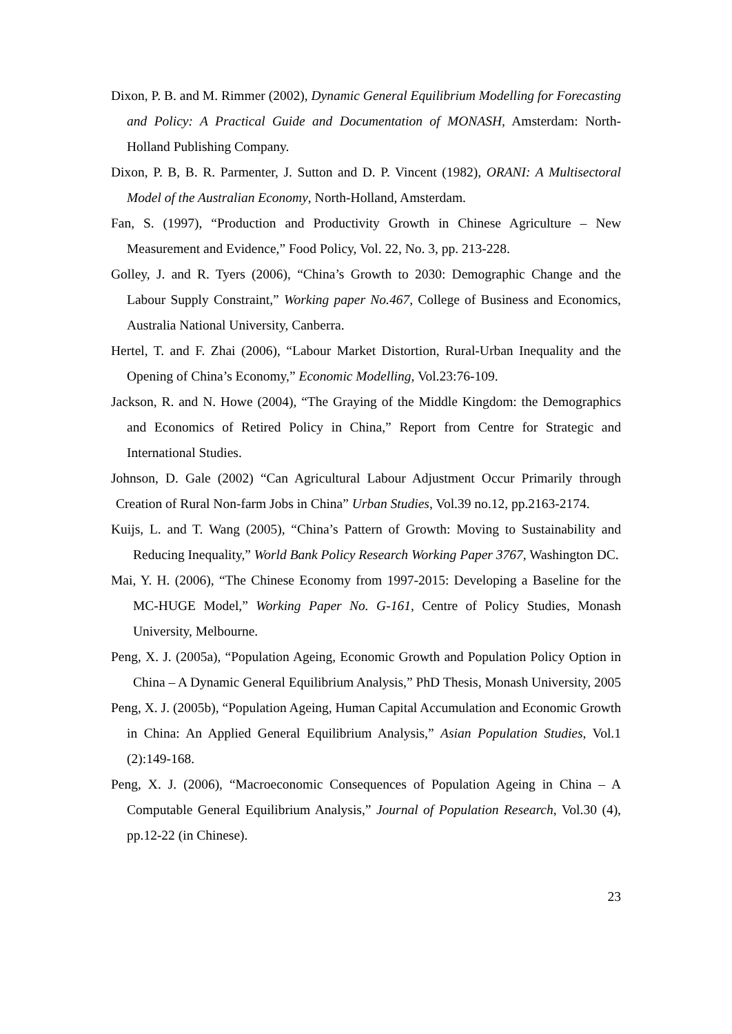Dixon, P. B. and M. Rimmer (2002), Dynamic General Equilibrium Modelling for Forecasting and Policy: A Practical Guide and Documentation of MONASH, Amsterdam: North-Holland Publishing Company.
Dixon, P. B, B. R. Parmenter, J. Sutton and D. P. Vincent (1982), ORANI: A Multisectoral Model of the Australian Economy, North-Holland, Amsterdam.
Fan, S. (1997), “Production and Productivity Growth in Chinese Agriculture – New Measurement and Evidence,” Food Policy, Vol. 22, No. 3, pp. 213-228.
Golley, J. and R. Tyers (2006), “China’s Growth to 2030: Demographic Change and the Labour Supply Constraint,” Working paper No.467, College of Business and Economics, Australia National University, Canberra.
Hertel, T. and F. Zhai (2006), “Labour Market Distortion, Rural-Urban Inequality and the Opening of China’s Economy,” Economic Modelling, Vol.23:76-109.
Jackson, R. and N. Howe (2004), “The Graying of the Middle Kingdom: the Demographics and Economics of Retired Policy in China,” Report from Centre for Strategic and International Studies.
Johnson, D. Gale (2002) “Can Agricultural Labour Adjustment Occur Primarily through Creation of Rural Non-farm Jobs in China” Urban Studies, Vol.39 no.12, pp.2163-2174.
Kuijs, L. and T. Wang (2005), “China’s Pattern of Growth: Moving to Sustainability and Reducing Inequality,” World Bank Policy Research Working Paper 3767, Washington DC.
Mai, Y. H. (2006), “The Chinese Economy from 1997-2015: Developing a Baseline for the MC-HUGE Model,” Working Paper No. G-161, Centre of Policy Studies, Monash University, Melbourne.
Peng, X. J. (2005a), “Population Ageing, Economic Growth and Population Policy Option in China – A Dynamic General Equilibrium Analysis,” PhD Thesis, Monash University, 2005
Peng, X. J. (2005b), “Population Ageing, Human Capital Accumulation and Economic Growth in China: An Applied General Equilibrium Analysis,” Asian Population Studies, Vol.1 (2):149-168.
Peng, X. J. (2006), “Macroeconomic Consequences of Population Ageing in China – A Computable General Equilibrium Analysis,” Journal of Population Research, Vol.30 (4), pp.12-22 (in Chinese).
23